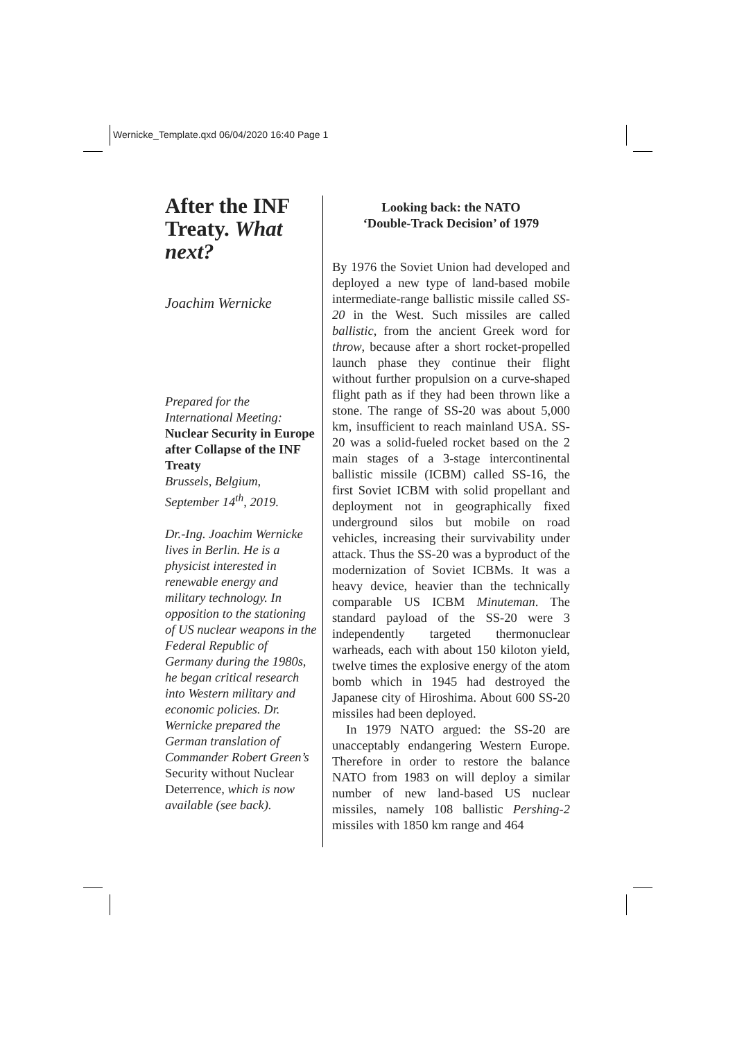Wernicke_Template.qxd 06/04/2020 16:40 Page 1
After the INF Treaty. What next?
Joachim Wernicke
Prepared for the International Meeting:
Nuclear Security in Europe after Collapse of the INF Treaty
Brussels, Belgium, September 14<sup>th</sup>, 2019.
Dr.-Ing. Joachim Wernicke lives in Berlin. He is a physicist interested in renewable energy and military technology. In opposition to the stationing of US nuclear weapons in the Federal Republic of Germany during the 1980s, he began critical research into Western military and economic policies. Dr. Wernicke prepared the German translation of Commander Robert Green’s Security without Nuclear Deterrence, which is now available (see back).
Looking back: the NATO
‘Double-Track Decision’ of 1979
By 1976 the Soviet Union had developed and deployed a new type of land-based mobile intermediate-range ballistic missile called SS-20 in the West. Such missiles are called ballistic, from the ancient Greek word for throw, because after a short rocket-propelled launch phase they continue their flight without further propulsion on a curve-shaped flight path as if they had been thrown like a stone. The range of SS-20 was about 5,000 km, insufficient to reach mainland USA. SS-20 was a solid-fueled rocket based on the 2 main stages of a 3-stage intercontinental ballistic missile (ICBM) called SS-16, the first Soviet ICBM with solid propellant and deployment not in geographically fixed underground silos but mobile on road vehicles, increasing their survivability under attack. Thus the SS-20 was a byproduct of the modernization of Soviet ICBMs. It was a heavy device, heavier than the technically comparable US ICBM Minuteman. The standard payload of the SS-20 were 3 independently targeted thermonuclear warheads, each with about 150 kiloton yield, twelve times the explosive energy of the atom bomb which in 1945 had destroyed the Japanese city of Hiroshima. About 600 SS-20 missiles had been deployed.
In 1979 NATO argued: the SS-20 are unacceptably endangering Western Europe. Therefore in order to restore the balance NATO from 1983 on will deploy a similar number of new land-based US nuclear missiles, namely 108 ballistic Pershing-2 missiles with 1850 km range and 464